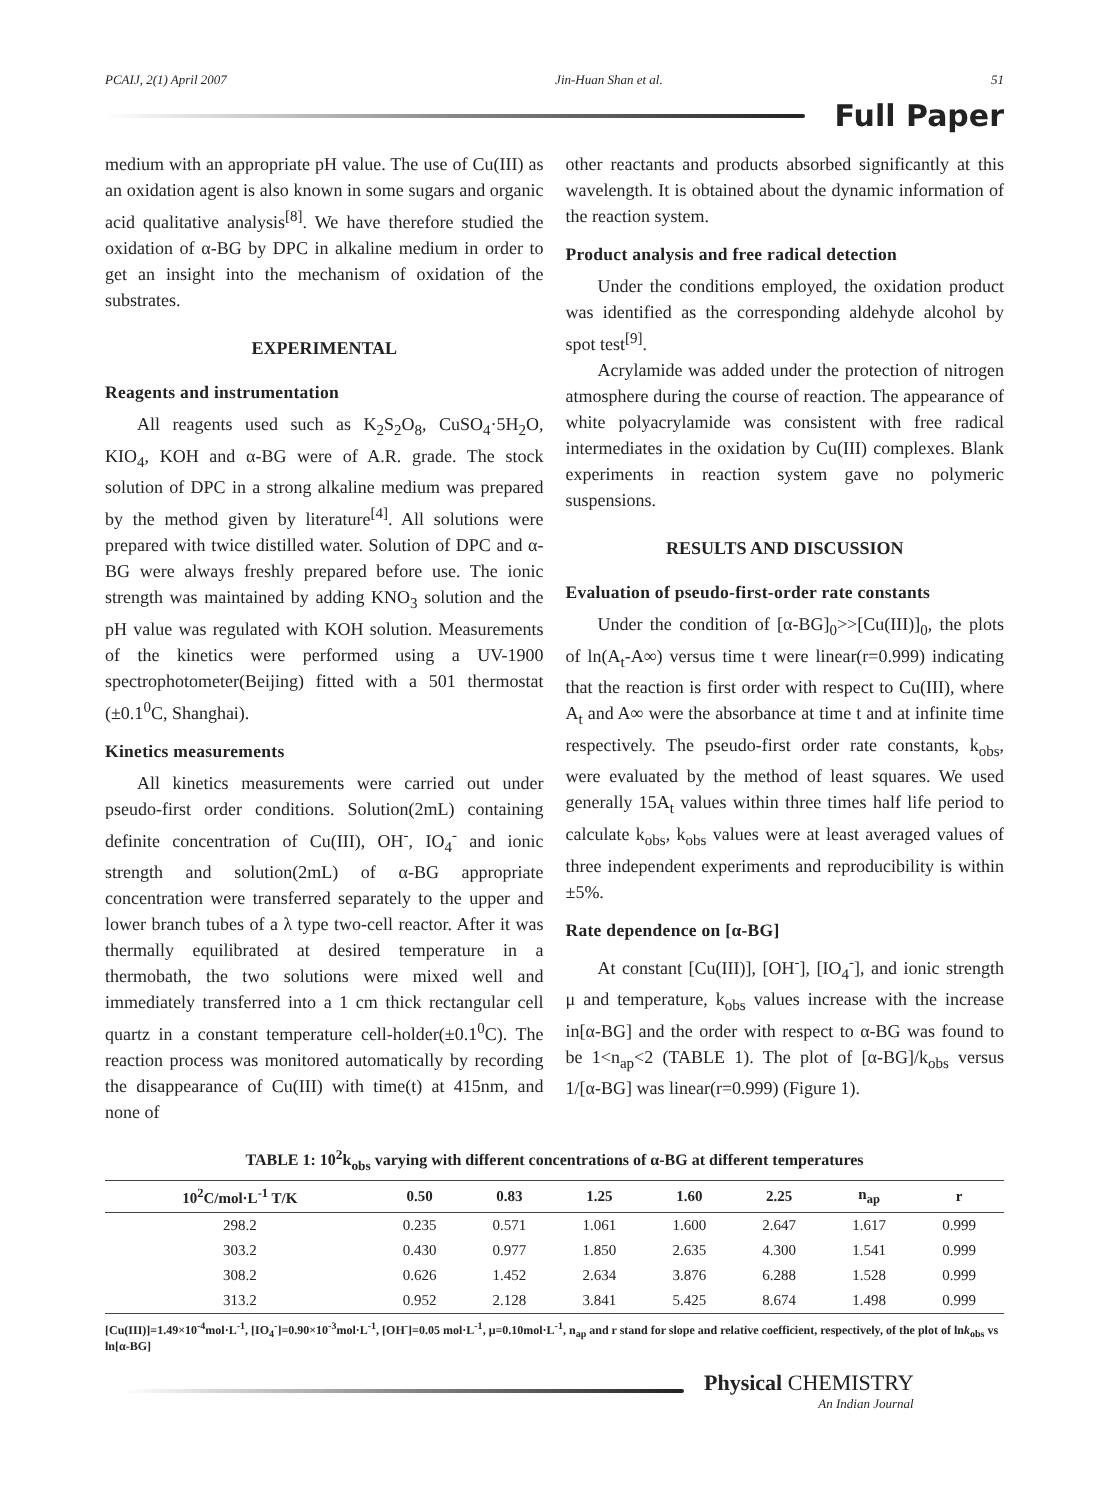PCAIJ, 2(1) April 2007 Jin-Huan Shan et al. 51
Full Paper
medium with an appropriate pH value. The use of Cu(III) as an oxidation agent is also known in some sugars and organic acid qualitative analysis<sup>[8]</sup>. We have therefore studied the oxidation of α-BG by DPC in alkaline medium in order to get an insight into the mechanism of oxidation of the substrates.
EXPERIMENTAL
Reagents and instrumentation
All reagents used such as K<sub>2</sub>S<sub>2</sub>O<sub>8</sub>, CuSO<sub>4</sub>·5H<sub>2</sub>O, KIO<sub>4</sub>, KOH and α-BG were of A.R. grade. The stock solution of DPC in a strong alkaline medium was prepared by the method given by literature<sup>[4]</sup>. All solutions were prepared with twice distilled water. Solution of DPC and α-BG were always freshly prepared before use. The ionic strength was maintained by adding KNO<sub>3</sub> solution and the pH value was regulated with KOH solution. Measurements of the kinetics were performed using a UV-1900 spectrophotometer(Beijing) fitted with a 501 thermostat (±0.1<sup>0</sup>C, Shanghai).
Kinetics measurements
All kinetics measurements were carried out under pseudo-first order conditions. Solution(2mL) containing definite concentration of Cu(III), OH<sup>-</sup>, IO<sub>4</sub><sup>-</sup> and ionic strength and solution(2mL) of α-BG appropriate concentration were transferred separately to the upper and lower branch tubes of a λ type two-cell reactor. After it was thermally equilibrated at desired temperature in a thermobath, the two solutions were mixed well and immediately transferred into a 1 cm thick rectangular cell quartz in a constant temperature cell-holder(±0.1<sup>0</sup>C). The reaction process was monitored automatically by recording the disappearance of Cu(III) with time(t) at 415nm, and none of
other reactants and products absorbed significantly at this wavelength. It is obtained about the dynamic information of the reaction system.
Product analysis and free radical detection
Under the conditions employed, the oxidation product was identified as the corresponding aldehyde alcohol by spot test<sup>[9]</sup>.
Acrylamide was added under the protection of nitrogen atmosphere during the course of reaction. The appearance of white polyacrylamide was consistent with free radical intermediates in the oxidation by Cu(III) complexes. Blank experiments in reaction system gave no polymeric suspensions.
RESULTS AND DISCUSSION
Evaluation of pseudo-first-order rate constants
Under the condition of [α-BG]<sub>0</sub>>>[Cu(III)]<sub>0</sub>, the plots of ln(A<sub>t</sub>-A∞) versus time t were linear(r=0.999) indicating that the reaction is first order with respect to Cu(III), where A<sub>t</sub> and A∞ were the absorbance at time t and at infinite time respectively. The pseudo-first order rate constants, k<sub>obs</sub>, were evaluated by the method of least squares. We used generally 15A<sub>t</sub> values within three times half life period to calculate k<sub>obs</sub>, k<sub>obs</sub> values were at least averaged values of three independent experiments and reproducibility is within ±5%.
Rate dependence on [α-BG]
At constant [Cu(III)], [OH<sup>-</sup>], [IO<sub>4</sub><sup>-</sup>], and ionic strength μ and temperature, k<sub>obs</sub> values increase with the increase in[α-BG] and the order with respect to α-BG was found to be 1<n<sub>ap</sub><2 (TABLE 1). The plot of [α-BG]/k<sub>obs</sub> versus 1/[α-BG] was linear(r=0.999) (Figure 1).
TABLE 1: 10<sup>2</sup>k<sub>obs</sub> varying with different concentrations of α-BG at different temperatures
| 10<sup>2</sup>C/mol·L<sup>-1</sup> T/K | 0.50 | 0.83 | 1.25 | 1.60 | 2.25 | n<sub>ap</sub> | r |
| --- | --- | --- | --- | --- | --- | --- | --- |
| 298.2 | 0.235 | 0.571 | 1.061 | 1.600 | 2.647 | 1.617 | 0.999 |
| 303.2 | 0.430 | 0.977 | 1.850 | 2.635 | 4.300 | 1.541 | 0.999 |
| 308.2 | 0.626 | 1.452 | 2.634 | 3.876 | 6.288 | 1.528 | 0.999 |
| 313.2 | 0.952 | 2.128 | 3.841 | 5.425 | 8.674 | 1.498 | 0.999 |
[Cu(III)]=1.49×10<sup>-4</sup>mol·L<sup>-1</sup>, [IO<sub>4</sub><sup>-</sup>]=0.90×10<sup>-3</sup>mol·L<sup>-1</sup>, [OH<sup>-</sup>]=0.05 mol·L<sup>-1</sup>, μ=0.10mol·L<sup>-1</sup>, n<sub>ap</sub> and r stand for slope and relative coefficient, respectively, of the plot of lnk<sub>obs</sub> vs ln[α-BG]
Physical CHEMISTRY
An Indian Journal